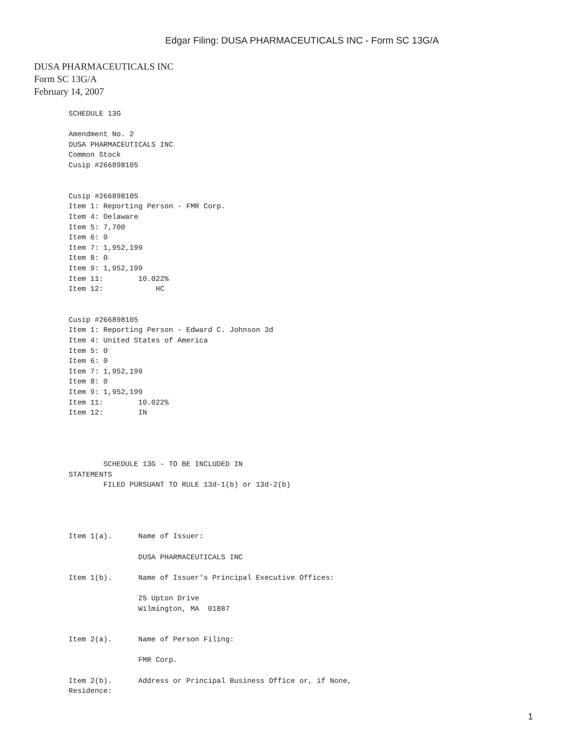Edgar Filing: DUSA PHARMACEUTICALS INC - Form SC 13G/A
DUSA PHARMACEUTICALS INC
Form SC 13G/A
February 14, 2007
SCHEDULE 13G

Amendment No. 2
DUSA PHARMACEUTICALS INC
Common Stock
Cusip #266898105


Cusip #266898105
Item 1: Reporting Person - FMR Corp.
Item 4: Delaware
Item 5: 7,700
Item 6: 0
Item 7: 1,952,199
Item 8: 0
Item 9: 1,952,199
Item 11:        10.022%
Item 12:            HC


Cusip #266898105
Item 1: Reporting Person - Edward C. Johnson 3d
Item 4: United States of America
Item 5: 0
Item 6: 0
Item 7: 1,952,199
Item 8: 0
Item 9: 1,952,199
Item 11:        10.022%
Item 12:        IN




        SCHEDULE 13G - TO BE INCLUDED IN
STATEMENTS
        FILED PURSUANT TO RULE 13d-1(b) or 13d-2(b)




Item 1(a).      Name of Issuer:

                DUSA PHARMACEUTICALS INC

Item 1(b).      Name of Issuer's Principal Executive Offices:

                25 Upton Drive
                Wilmington, MA  01887


Item 2(a).      Name of Person Filing:

                FMR Corp.

Item 2(b).      Address or Principal Business Office or, if None,
Residence:
1